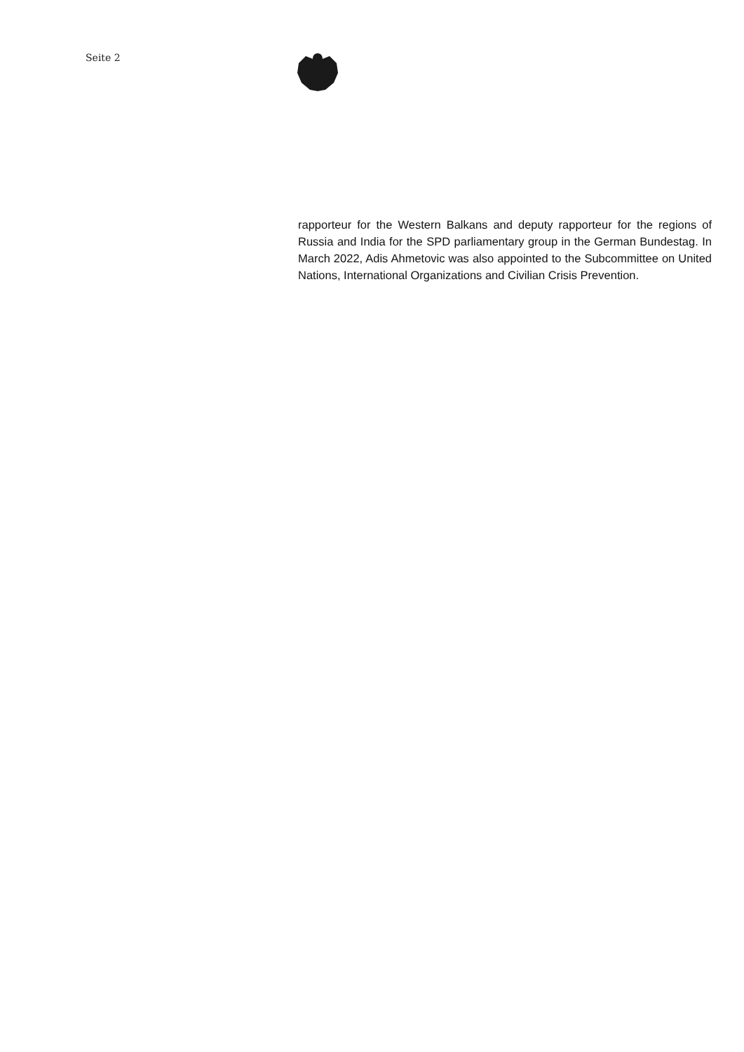Seite 2
rapporteur for the Western Balkans and deputy rapporteur for the regions of Russia and India for the SPD parliamentary group in the German Bundestag. In March 2022, Adis Ahmetovic was also appointed to the Subcommittee on United Nations, International Organizations and Civilian Crisis Prevention.